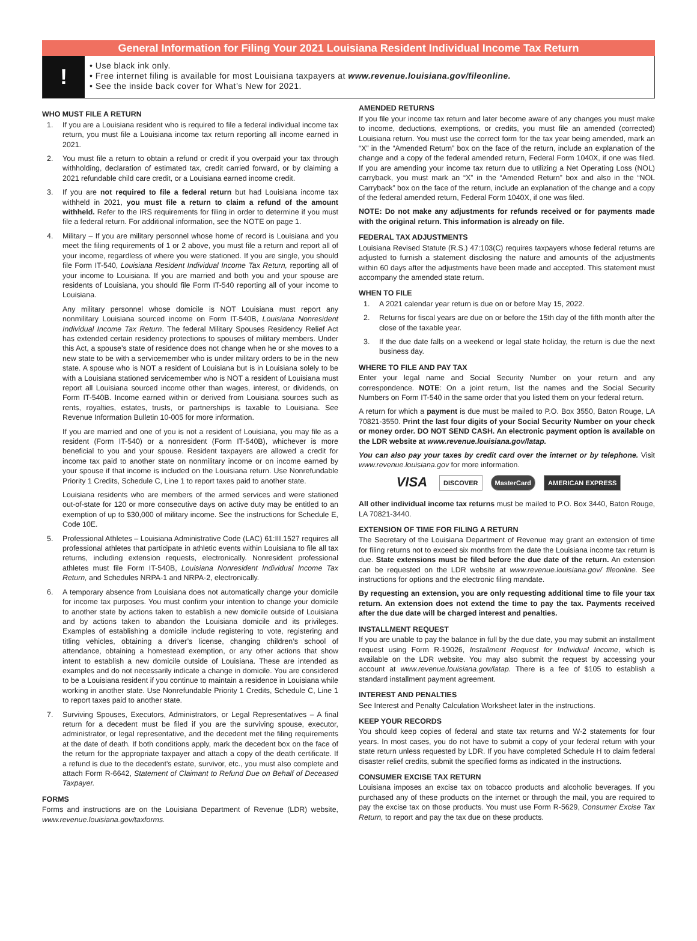General Information for Filing Your 2021 Louisiana Resident Individual Income Tax Return
!
• Use black ink only.
• Free internet filing is available for most Louisiana taxpayers at www.revenue.louisiana.gov/fileonline.
• See the inside back cover for What’s New for 2021.
WHO MUST FILE A RETURN
1. If you are a Louisiana resident who is required to file a federal individual income tax return, you must file a Louisiana income tax return reporting all income earned in 2021.
2. You must file a return to obtain a refund or credit if you overpaid your tax through withholding, declaration of estimated tax, credit carried forward, or by claiming a 2021 refundable child care credit, or a Louisiana earned income credit.
3. If you are not required to file a federal return but had Louisiana income tax withheld in 2021, you must file a return to claim a refund of the amount withheld. Refer to the IRS requirements for filing in order to determine if you must file a federal return. For additional information, see the NOTE on page 1.
4. Military – If you are military personnel whose home of record is Louisiana and you meet the filing requirements of 1 or 2 above, you must file a return and report all of your income, regardless of where you were stationed. If you are single, you should file Form IT-540, Louisiana Resident Individual Income Tax Return, reporting all of your income to Louisiana. If you are married and both you and your spouse are residents of Louisiana, you should file Form IT-540 reporting all of your income to Louisiana.
Any military personnel whose domicile is NOT Louisiana must report any nonmilitary Louisiana sourced income on Form IT-540B, Louisiana Nonresident Individual Income Tax Return. The federal Military Spouses Residency Relief Act has extended certain residency protections to spouses of military members. Under this Act, a spouse’s state of residence does not change when he or she moves to a new state to be with a servicemember who is under military orders to be in the new state. A spouse who is NOT a resident of Louisiana but is in Louisiana solely to be with a Louisiana stationed servicemember who is NOT a resident of Louisiana must report all Louisiana sourced income other than wages, interest, or dividends, on Form IT-540B. Income earned within or derived from Louisiana sources such as rents, royalties, estates, trusts, or partnerships is taxable to Louisiana. See Revenue Information Bulletin 10-005 for more information.
If you are married and one of you is not a resident of Louisiana, you may file as a resident (Form IT-540) or a nonresident (Form IT-540B), whichever is more beneficial to you and your spouse. Resident taxpayers are allowed a credit for income tax paid to another state on nonmilitary income or on income earned by your spouse if that income is included on the Louisiana return. Use Nonrefundable Priority 1 Credits, Schedule C, Line 1 to report taxes paid to another state.
Louisiana residents who are members of the armed services and were stationed out-of-state for 120 or more consecutive days on active duty may be entitled to an exemption of up to $30,000 of military income. See the instructions for Schedule E, Code 10E.
5. Professional Athletes – Louisiana Administrative Code (LAC) 61:III.1527 requires all professional athletes that participate in athletic events within Louisiana to file all tax returns, including extension requests, electronically. Nonresident professional athletes must file Form IT-540B, Louisiana Nonresident Individual Income Tax Return, and Schedules NRPA-1 and NRPA-2, electronically.
6. A temporary absence from Louisiana does not automatically change your domicile for income tax purposes. You must confirm your intention to change your domicile to another state by actions taken to establish a new domicile outside of Louisiana and by actions taken to abandon the Louisiana domicile and its privileges. Examples of establishing a domicile include registering to vote, registering and titling vehicles, obtaining a driver’s license, changing children’s school of attendance, obtaining a homestead exemption, or any other actions that show intent to establish a new domicile outside of Louisiana. These are intended as examples and do not necessarily indicate a change in domicile. You are considered to be a Louisiana resident if you continue to maintain a residence in Louisiana while working in another state. Use Nonrefundable Priority 1 Credits, Schedule C, Line 1 to report taxes paid to another state.
7. Surviving Spouses, Executors, Administrators, or Legal Representatives – A final return for a decedent must be filed if you are the surviving spouse, executor, administrator, or legal representative, and the decedent met the filing requirements at the date of death. If both conditions apply, mark the decedent box on the face of the return for the appropriate taxpayer and attach a copy of the death certificate. If a refund is due to the decedent’s estate, survivor, etc., you must also complete and attach Form R-6642, Statement of Claimant to Refund Due on Behalf of Deceased Taxpayer.
FORMS
Forms and instructions are on the Louisiana Department of Revenue (LDR) website, www.revenue.louisiana.gov/taxforms.
AMENDED RETURNS
If you file your income tax return and later become aware of any changes you must make to income, deductions, exemptions, or credits, you must file an amended (corrected) Louisiana return. You must use the correct form for the tax year being amended, mark an “X” in the “Amended Return” box on the face of the return, include an explanation of the change and a copy of the federal amended return, Federal Form 1040X, if one was filed. If you are amending your income tax return due to utilizing a Net Operating Loss (NOL) carryback, you must mark an “X” in the “Amended Return” box and also in the “NOL Carryback” box on the face of the return, include an explanation of the change and a copy of the federal amended return, Federal Form 1040X, if one was filed.
NOTE: Do not make any adjustments for refunds received or for payments made with the original return. This information is already on file.
FEDERAL TAX ADJUSTMENTS
Louisiana Revised Statute (R.S.) 47:103(C) requires taxpayers whose federal returns are adjusted to furnish a statement disclosing the nature and amounts of the adjustments within 60 days after the adjustments have been made and accepted. This statement must accompany the amended state return.
WHEN TO FILE
1. A 2021 calendar year return is due on or before May 15, 2022.
2. Returns for fiscal years are due on or before the 15th day of the fifth month after the close of the taxable year.
3. If the due date falls on a weekend or legal state holiday, the return is due the next business day.
WHERE TO FILE AND PAY TAX
Enter your legal name and Social Security Number on your return and any correspondence. NOTE: On a joint return, list the names and the Social Security Numbers on Form IT-540 in the same order that you listed them on your federal return.
A return for which a payment is due must be mailed to P.O. Box 3550, Baton Rouge, LA 70821-3550. Print the last four digits of your Social Security Number on your check or money order. DO NOT SEND CASH. An electronic payment option is available on the LDR website at www.revenue.louisiana.gov/latap.
You can also pay your taxes by credit card over the internet or by telephone. Visit www.revenue.louisiana.gov for more information.
VISA DISCOVER MasterCard AMERICAN EXPRESS
All other individual income tax returns must be mailed to P.O. Box 3440, Baton Rouge, LA 70821-3440.
EXTENSION OF TIME FOR FILING A RETURN
The Secretary of the Louisiana Department of Revenue may grant an extension of time for filing returns not to exceed six months from the date the Louisiana income tax return is due. State extensions must be filed before the due date of the return. An extension can be requested on the LDR website at www.revenue.louisiana.gov/ fileonline. See instructions for options and the electronic filing mandate.
By requesting an extension, you are only requesting additional time to file your tax return. An extension does not extend the time to pay the tax. Payments received after the due date will be charged interest and penalties.
INSTALLMENT REQUEST
If you are unable to pay the balance in full by the due date, you may submit an installment request using Form R-19026, Installment Request for Individual Income, which is available on the LDR website. You may also submit the request by accessing your account at www.revenue.louisiana.gov/latap. There is a fee of $105 to establish a standard installment payment agreement.
INTEREST AND PENALTIES
See Interest and Penalty Calculation Worksheet later in the instructions.
KEEP YOUR RECORDS
You should keep copies of federal and state tax returns and W-2 statements for four years. In most cases, you do not have to submit a copy of your federal return with your state return unless requested by LDR. If you have completed Schedule H to claim federal disaster relief credits, submit the specified forms as indicated in the instructions.
CONSUMER EXCISE TAX RETURN
Louisiana imposes an excise tax on tobacco products and alcoholic beverages. If you purchased any of these products on the internet or through the mail, you are required to pay the excise tax on those products. You must use Form R-5629, Consumer Excise Tax Return, to report and pay the tax due on these products.